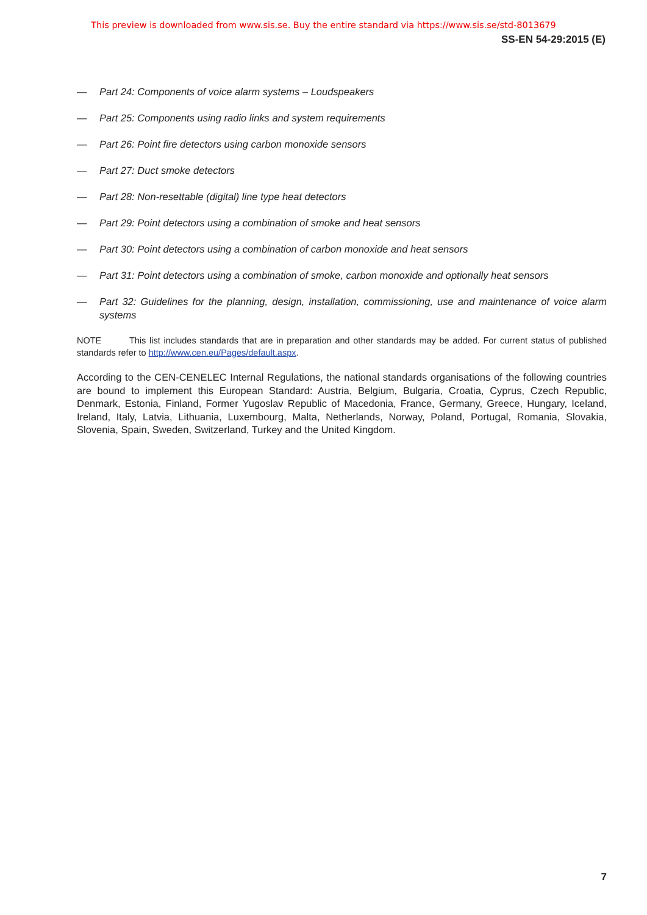This preview is downloaded from www.sis.se. Buy the entire standard via https://www.sis.se/std-8013679
SS-EN 54-29:2015 (E)
— Part 24: Components of voice alarm systems – Loudspeakers
— Part 25: Components using radio links and system requirements
— Part 26: Point fire detectors using carbon monoxide sensors
— Part 27: Duct smoke detectors
— Part 28: Non-resettable (digital) line type heat detectors
— Part 29: Point detectors using a combination of smoke and heat sensors
— Part 30: Point detectors using a combination of carbon monoxide and heat sensors
— Part 31: Point detectors using a combination of smoke, carbon monoxide and optionally heat sensors
— Part 32: Guidelines for the planning, design, installation, commissioning, use and maintenance of voice alarm systems
NOTE This list includes standards that are in preparation and other standards may be added. For current status of published standards refer to http://www.cen.eu/Pages/default.aspx.
According to the CEN-CENELEC Internal Regulations, the national standards organisations of the following countries are bound to implement this European Standard: Austria, Belgium, Bulgaria, Croatia, Cyprus, Czech Republic, Denmark, Estonia, Finland, Former Yugoslav Republic of Macedonia, France, Germany, Greece, Hungary, Iceland, Ireland, Italy, Latvia, Lithuania, Luxembourg, Malta, Netherlands, Norway, Poland, Portugal, Romania, Slovakia, Slovenia, Spain, Sweden, Switzerland, Turkey and the United Kingdom.
7